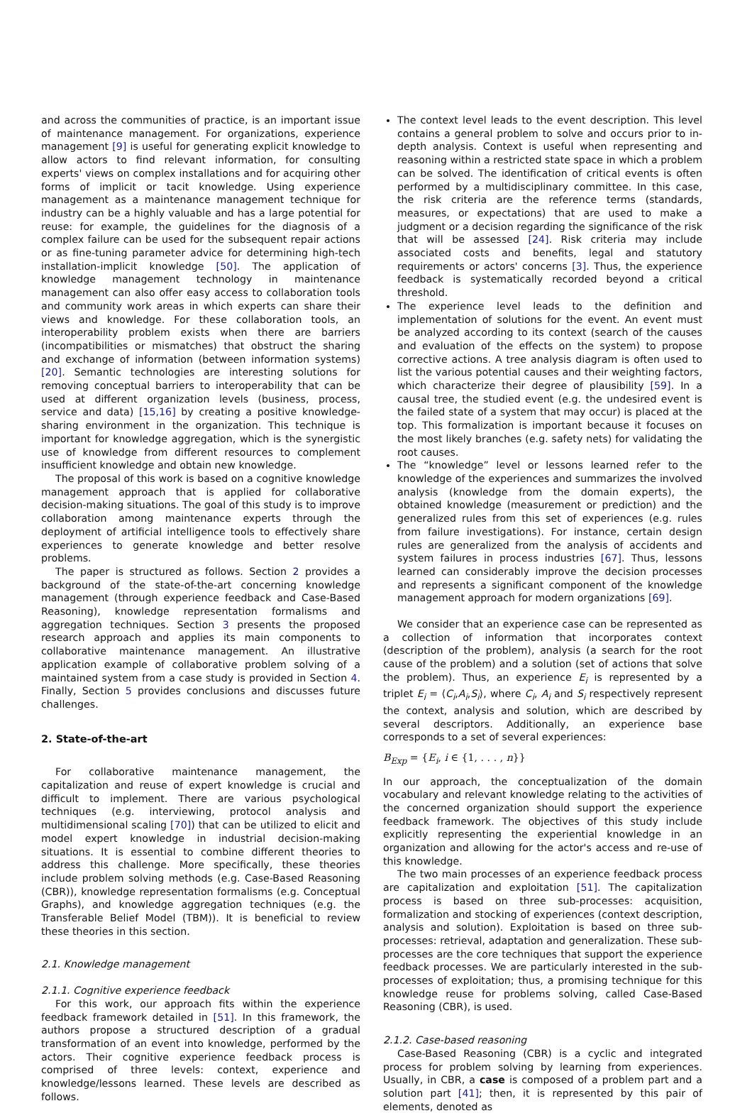and across the communities of practice, is an important issue of maintenance management. For organizations, experience management [9] is useful for generating explicit knowledge to allow actors to find relevant information, for consulting experts' views on complex installations and for acquiring other forms of implicit or tacit knowledge. Using experience management as a maintenance management technique for industry can be a highly valuable and has a large potential for reuse: for example, the guidelines for the diagnosis of a complex failure can be used for the subsequent repair actions or as fine-tuning parameter advice for determining high-tech installation-implicit knowledge [50]. The application of knowledge management technology in maintenance management can also offer easy access to collaboration tools and community work areas in which experts can share their views and knowledge. For these collaboration tools, an interoperability problem exists when there are barriers (incompatibilities or mismatches) that obstruct the sharing and exchange of information (between information systems) [20]. Semantic technologies are interesting solutions for removing conceptual barriers to interoperability that can be used at different organization levels (business, process, service and data) [15,16] by creating a positive knowledge-sharing environment in the organization. This technique is important for knowledge aggregation, which is the synergistic use of knowledge from different resources to complement insufficient knowledge and obtain new knowledge.
The proposal of this work is based on a cognitive knowledge management approach that is applied for collaborative decision-making situations. The goal of this study is to improve collaboration among maintenance experts through the deployment of artificial intelligence tools to effectively share experiences to generate knowledge and better resolve problems.
The paper is structured as follows. Section 2 provides a background of the state-of-the-art concerning knowledge management (through experience feedback and Case-Based Reasoning), knowledge representation formalisms and aggregation techniques. Section 3 presents the proposed research approach and applies its main components to collaborative maintenance management. An illustrative application example of collaborative problem solving of a maintained system from a case study is provided in Section 4. Finally, Section 5 provides conclusions and discusses future challenges.
2. State-of-the-art
For collaborative maintenance management, the capitalization and reuse of expert knowledge is crucial and difficult to implement. There are various psychological techniques (e.g. interviewing, protocol analysis and multidimensional scaling [70]) that can be utilized to elicit and model expert knowledge in industrial decision-making situations. It is essential to combine different theories to address this challenge. More specifically, these theories include problem solving methods (e.g. Case-Based Reasoning (CBR)), knowledge representation formalisms (e.g. Conceptual Graphs), and knowledge aggregation techniques (e.g. the Transferable Belief Model (TBM)). It is beneficial to review these theories in this section.
2.1. Knowledge management
2.1.1. Cognitive experience feedback
For this work, our approach fits within the experience feedback framework detailed in [51]. In this framework, the authors propose a structured description of a gradual transformation of an event into knowledge, performed by the actors. Their cognitive experience feedback process is comprised of three levels: context, experience and knowledge/lessons learned. These levels are described as follows.
The context level leads to the event description. This level contains a general problem to solve and occurs prior to in-depth analysis. Context is useful when representing and reasoning within a restricted state space in which a problem can be solved. The identification of critical events is often performed by a multidisciplinary committee. In this case, the risk criteria are the reference terms (standards, measures, or expectations) that are used to make a judgment or a decision regarding the significance of the risk that will be assessed [24]. Risk criteria may include associated costs and benefits, legal and statutory requirements or actors' concerns [3]. Thus, the experience feedback is systematically recorded beyond a critical threshold.
The experience level leads to the definition and implementation of solutions for the event. An event must be analyzed according to its context (search of the causes and evaluation of the effects on the system) to propose corrective actions. A tree analysis diagram is often used to list the various potential causes and their weighting factors, which characterize their degree of plausibility [59]. In a causal tree, the studied event (e.g. the undesired event is the failed state of a system that may occur) is placed at the top. This formalization is important because it focuses on the most likely branches (e.g. safety nets) for validating the root causes.
The “knowledge” level or lessons learned refer to the knowledge of the experiences and summarizes the involved analysis (knowledge from the domain experts), the obtained knowledge (measurement or prediction) and the generalized rules from this set of experiences (e.g. rules from failure investigations). For instance, certain design rules are generalized from the analysis of accidents and system failures in process industries [67]. Thus, lessons learned can considerably improve the decision processes and represents a significant component of the knowledge management approach for modern organizations [69].
We consider that an experience case can be represented as a collection of information that incorporates context (description of the problem), analysis (a search for the root cause of the problem) and a solution (set of actions that solve the problem). Thus, an experience E<sub>i</sub> is represented by a triplet E<sub>i</sub> = ⟨C<sub>i</sub>,A<sub>i</sub>,S<sub>i</sub>⟩, where C<sub>i</sub>, A<sub>i</sub> and S<sub>i</sub> respectively represent the context, analysis and solution, which are described by several descriptors. Additionally, an experience base corresponds to a set of several experiences:
B<sub>Exp</sub> = {E<sub>i</sub>, i ∈ {1, . . . , n}}
In our approach, the conceptualization of the domain vocabulary and relevant knowledge relating to the activities of the concerned organization should support the experience feedback framework. The objectives of this study include explicitly representing the experiential knowledge in an organization and allowing for the actor's access and re-use of this knowledge.
The two main processes of an experience feedback process are capitalization and exploitation [51]. The capitalization process is based on three sub-processes: acquisition, formalization and stocking of experiences (context description, analysis and solution). Exploitation is based on three sub-processes: retrieval, adaptation and generalization. These sub-processes are the core techniques that support the experience feedback processes. We are particularly interested in the sub-processes of exploitation; thus, a promising technique for this knowledge reuse for problems solving, called Case-Based Reasoning (CBR), is used.
2.1.2. Case-based reasoning
Case-Based Reasoning (CBR) is a cyclic and integrated process for problem solving by learning from experiences. Usually, in CBR, a case is composed of a problem part and a solution part [41]; then, it is represented by this pair of elements, denoted as